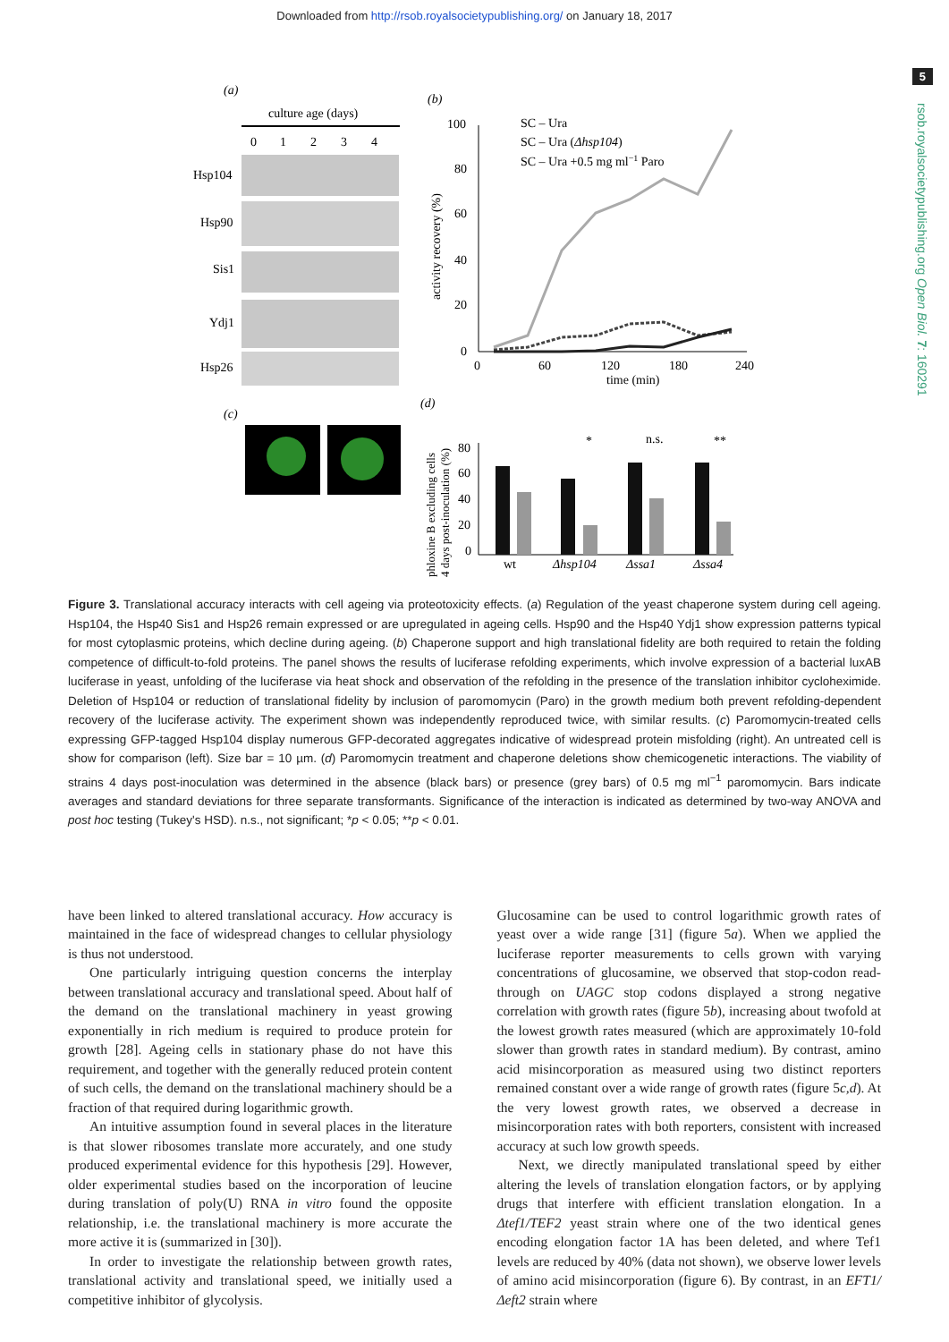Downloaded from http://rsob.royalsocietypublishing.org/ on January 18, 2017
5
rsob.royalsocietypublishing.org Open Biol. 7: 160291
(a)
culture age (days)
0
1
2
3
4
Hsp104
Hsp90
Sis1
Ydj1
Hsp26
(c)
(b)
100
80
60
40
20
0
0
60
120
180
240
time (min)
activity recovery (%)
SC – Ura
SC – Ura (Δhsp104)
SC – Ura +0.5 mg ml−1 Paro
(d)
phloxine B excluding cells
4 days post-inoculation (%)
80
60
40
20
0
wt
Δhsp104
Δssa1
Δssa4
*
n.s.
**
Figure 3. Translational accuracy interacts with cell ageing via proteotoxicity effects. (a) Regulation of the yeast chaperone system during cell ageing. Hsp104, the Hsp40 Sis1 and Hsp26 remain expressed or are upregulated in ageing cells. Hsp90 and the Hsp40 Ydj1 show expression patterns typical for most cytoplasmic proteins, which decline during ageing. (b) Chaperone support and high translational fidelity are both required to retain the folding competence of difficult-to-fold proteins. The panel shows the results of luciferase refolding experiments, which involve expression of a bacterial luxAB luciferase in yeast, unfolding of the luciferase via heat shock and observation of the refolding in the presence of the translation inhibitor cycloheximide. Deletion of Hsp104 or reduction of translational fidelity by inclusion of paromomycin (Paro) in the growth medium both prevent refolding-dependent recovery of the luciferase activity. The experiment shown was independently reproduced twice, with similar results. (c) Paromomycin-treated cells expressing GFP-tagged Hsp104 display numerous GFP-decorated aggregates indicative of widespread protein misfolding (right). An untreated cell is show for comparison (left). Size bar = 10 µm. (d) Paromomycin treatment and chaperone deletions show chemicogenetic interactions. The viability of strains 4 days post-inoculation was determined in the absence (black bars) or presence (grey bars) of 0.5 mg ml<sup>−1</sup> paromomycin. Bars indicate averages and standard deviations for three separate transformants. Significance of the interaction is indicated as determined by two-way ANOVA and post hoc testing (Tukey's HSD). n.s., not significant; *p < 0.05; **p < 0.01.
have been linked to altered translational accuracy. How accuracy is maintained in the face of widespread changes to cellular physiology is thus not understood.
One particularly intriguing question concerns the interplay between translational accuracy and translational speed. About half of the demand on the translational machinery in yeast growing exponentially in rich medium is required to produce protein for growth [28]. Ageing cells in stationary phase do not have this requirement, and together with the generally reduced protein content of such cells, the demand on the translational machinery should be a fraction of that required during logarithmic growth.
An intuitive assumption found in several places in the literature is that slower ribosomes translate more accurately, and one study produced experimental evidence for this hypothesis [29]. However, older experimental studies based on the incorporation of leucine during translation of poly(U) RNA in vitro found the opposite relationship, i.e. the translational machinery is more accurate the more active it is (summarized in [30]).
In order to investigate the relationship between growth rates, translational activity and translational speed, we initially used a competitive inhibitor of glycolysis.
Glucosamine can be used to control logarithmic growth rates of yeast over a wide range [31] (figure 5a). When we applied the luciferase reporter measurements to cells grown with varying concentrations of glucosamine, we observed that stop-codon read-through on UAGC stop codons displayed a strong negative correlation with growth rates (figure 5b), increasing about twofold at the lowest growth rates measured (which are approximately 10-fold slower than growth rates in standard medium). By contrast, amino acid misincorporation as measured using two distinct reporters remained constant over a wide range of growth rates (figure 5c,d). At the very lowest growth rates, we observed a decrease in misincorporation rates with both reporters, consistent with increased accuracy at such low growth speeds.
Next, we directly manipulated translational speed by either altering the levels of translation elongation factors, or by applying drugs that interfere with efficient translation elongation. In a Δtef1/TEF2 yeast strain where one of the two identical genes encoding elongation factor 1A has been deleted, and where Tef1 levels are reduced by 40% (data not shown), we observe lower levels of amino acid misincorporation (figure 6). By contrast, in an EFT1/Δeft2 strain where